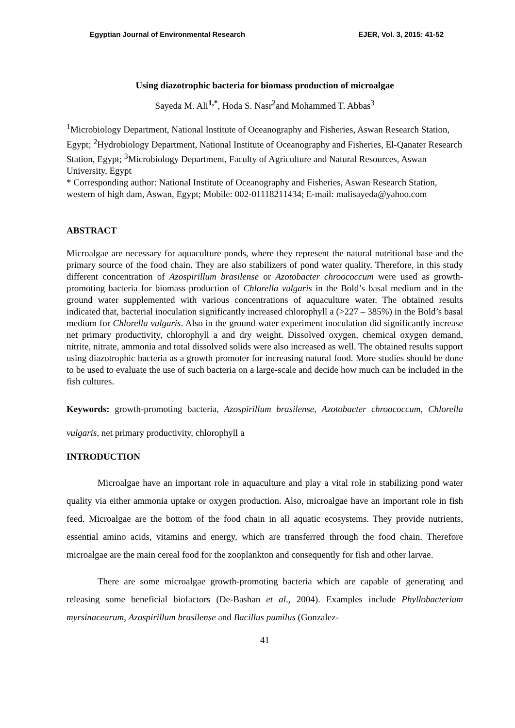Egyptian Journal of Environmental Research EJER, Vol. 3, 2015: 41-52
Using diazotrophic bacteria for biomass production of microalgae
Sayeda M. Ali<sup>1,*</sup>, Hoda S. Nasr<sup>2</sup>and Mohammed T. Abbas<sup>3</sup>
<sup>1</sup> Microbiology Department, National Institute of Oceanography and Fisheries, Aswan Research Station, Egypt; <sup>2</sup>Hydrobiology Department, National Institute of Oceanography and Fisheries, El-Qanater Research Station, Egypt; <sup>3</sup>Microbiology Department, Faculty of Agriculture and Natural Resources, Aswan University, Egypt
* Corresponding author: National Institute of Oceanography and Fisheries, Aswan Research Station, western of high dam, Aswan, Egypt; Mobile: 002-01118211434; E-mail: malisayeda@yahoo.com
ABSTRACT
Microalgae are necessary for aquaculture ponds, where they represent the natural nutritional base and the primary source of the food chain. They are also stabilizers of pond water quality. Therefore, in this study different concentration of Azospirillum brasilense or Azotobacter chroococcum were used as growth-promoting bacteria for biomass production of Chlorella vulgaris in the Bold’s basal medium and in the ground water supplemented with various concentrations of aquaculture water. The obtained results indicated that, bacterial inoculation significantly increased chlorophyll a (>227 – 385%) in the Bold’s basal medium for Chlorella vulgaris. Also in the ground water experiment inoculation did significantly increase net primary productivity, chlorophyll a and dry weight. Dissolved oxygen, chemical oxygen demand, nitrite, nitrate, ammonia and total dissolved solids were also increased as well. The obtained results support using diazotrophic bacteria as a growth promoter for increasing natural food. More studies should be done to be used to evaluate the use of such bacteria on a large-scale and decide how much can be included in the fish cultures.
Keywords: growth-promoting bacteria, Azospirillum brasilense, Azotobacter chroococcum, Chlorella vulgaris, net primary productivity, chlorophyll a
INTRODUCTION
Microalgae have an important role in aquaculture and play a vital role in stabilizing pond water quality via either ammonia uptake or oxygen production. Also, microalgae have an important role in fish feed. Microalgae are the bottom of the food chain in all aquatic ecosystems. They provide nutrients, essential amino acids, vitamins and energy, which are transferred through the food chain. Therefore microalgae are the main cereal food for the zooplankton and consequently for fish and other larvae.
There are some microalgae growth-promoting bacteria which are capable of generating and releasing some beneficial biofactors (De-Bashan et al., 2004). Examples include Phyllobacterium myrsinacearum, Azospirillum brasilense and Bacillus pumilus (Gonzalez-
41